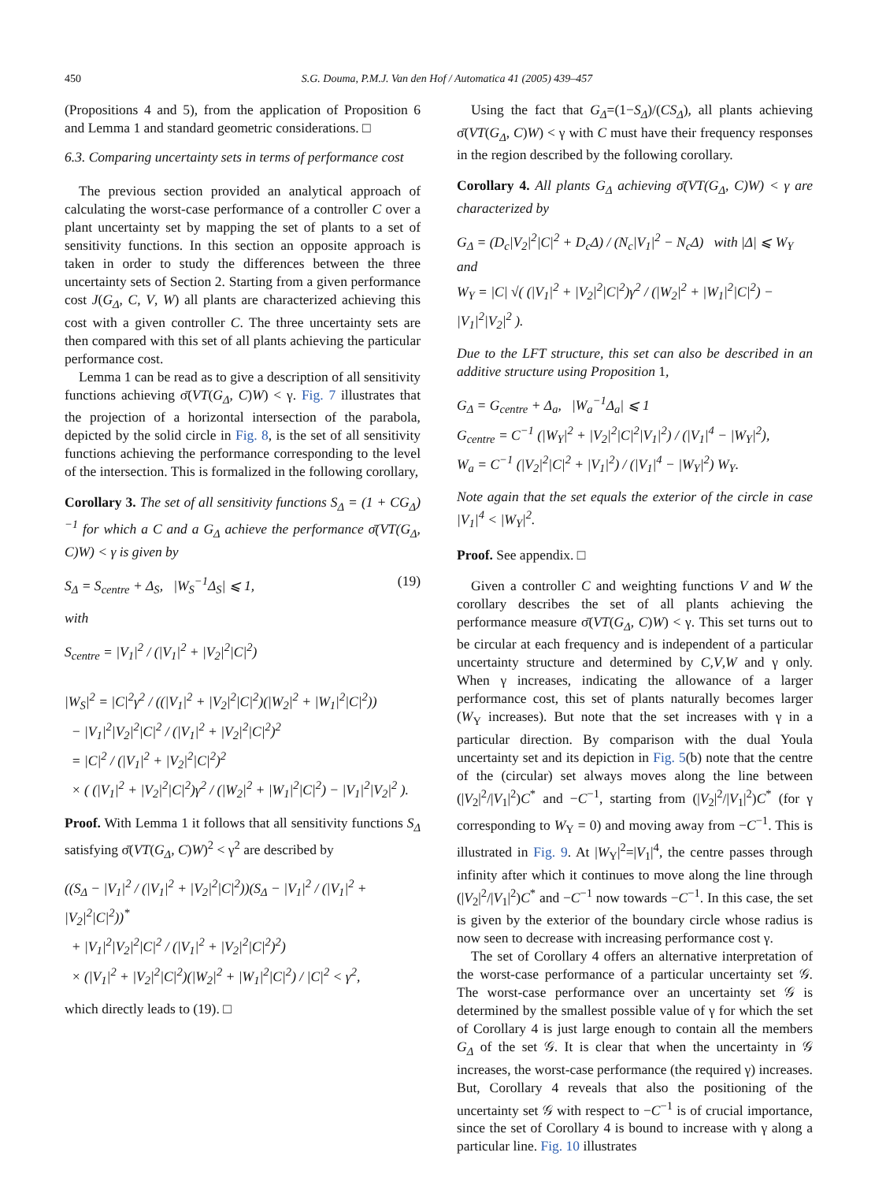450 S.G. Douma, P.M.J. Van den Hof / Automatica 41 (2005) 439–457
(Propositions 4 and 5), from the application of Proposition 6 and Lemma 1 and standard geometric considerations. □
6.3. Comparing uncertainty sets in terms of performance cost
The previous section provided an analytical approach of calculating the worst-case performance of a controller C over a plant uncertainty set by mapping the set of plants to a set of sensitivity functions. In this section an opposite approach is taken in order to study the differences between the three uncertainty sets of Section 2. Starting from a given performance cost J(G<sub>Δ</sub>, C, V, W) all plants are characterized achieving this cost with a given controller C. The three uncertainty sets are then compared with this set of all plants achieving the particular performance cost.
Lemma 1 can be read as to give a description of all sensitivity functions achieving σ̄(VT(G<sub>Δ</sub>, C)W) < γ. Fig. 7 illustrates that the projection of a horizontal intersection of the parabola, depicted by the solid circle in Fig. 8, is the set of all sensitivity functions achieving the performance corresponding to the level of the intersection. This is formalized in the following corollary,
Corollary 3. The set of all sensitivity functions S<sub>Δ</sub> = (1 + CG<sub>Δ</sub>)<sup>−1</sup> for which a C and a G<sub>Δ</sub> achieve the performance σ̄(VT(G<sub>Δ</sub>, C)W) < γ is given by
S<sub>Δ</sub> = S<sub>centre</sub> + Δ<sub>S</sub>, |W<sub>S</sub><sup>−1</sup>Δ<sub>S</sub>| ⩽ 1, (19)
with
S<sub>centre</sub> = |V<sub>1</sub>|<sup>2</sup> / (|V<sub>1</sub>|<sup>2</sup> + |V<sub>2</sub>|<sup>2</sup>|C|<sup>2</sup>)
|W<sub>S</sub>|<sup>2</sup> = |C|<sup>2</sup>γ<sup>2</sup> / ((|V<sub>1</sub>|<sup>2</sup> + |V<sub>2</sub>|<sup>2</sup>|C|<sup>2</sup>)(|W<sub>2</sub>|<sup>2</sup> + |W<sub>1</sub>|<sup>2</sup>|C|<sup>2</sup>))
− |V<sub>1</sub>|<sup>2</sup>|V<sub>2</sub>|<sup>2</sup>|C|<sup>2</sup> / (|V<sub>1</sub>|<sup>2</sup> + |V<sub>2</sub>|<sup>2</sup>|C|<sup>2</sup>)<sup>2</sup>
= |C|<sup>2</sup> / (|V<sub>1</sub>|<sup>2</sup> + |V<sub>2</sub>|<sup>2</sup>|C|<sup>2</sup>)<sup>2</sup>
× ( (|V<sub>1</sub>|<sup>2</sup> + |V<sub>2</sub>|<sup>2</sup>|C|<sup>2</sup>)γ<sup>2</sup> / (|W<sub>2</sub>|<sup>2</sup> + |W<sub>1</sub>|<sup>2</sup>|C|<sup>2</sup>) − |V<sub>1</sub>|<sup>2</sup>|V<sub>2</sub>|<sup>2</sup> ).
Proof. With Lemma 1 it follows that all sensitivity functions S<sub>Δ</sub> satisfying σ̄(VT(G<sub>Δ</sub>, C)W)<sup>2</sup> < γ<sup>2</sup> are described by
((S<sub>Δ</sub> − |V<sub>1</sub>|<sup>2</sup> / (|V<sub>1</sub>|<sup>2</sup> + |V<sub>2</sub>|<sup>2</sup>|C|<sup>2</sup>))(S<sub>Δ</sub> − |V<sub>1</sub>|<sup>2</sup> / (|V<sub>1</sub>|<sup>2</sup> + |V<sub>2</sub>|<sup>2</sup>|C|<sup>2</sup>))<sup>*</sup>
+ |V<sub>1</sub>|<sup>2</sup>|V<sub>2</sub>|<sup>2</sup>|C|<sup>2</sup> / (|V<sub>1</sub>|<sup>2</sup> + |V<sub>2</sub>|<sup>2</sup>|C|<sup>2</sup>)<sup>2</sup>)
× (|V<sub>1</sub>|<sup>2</sup> + |V<sub>2</sub>|<sup>2</sup>|C|<sup>2</sup>)(|W<sub>2</sub>|<sup>2</sup> + |W<sub>1</sub>|<sup>2</sup>|C|<sup>2</sup>) / |C|<sup>2</sup> < γ<sup>2</sup>,
which directly leads to (19). □
Using the fact that G<sub>Δ</sub>=(1−S<sub>Δ</sub>)/(CS<sub>Δ</sub>), all plants achieving σ̄(VT(G<sub>Δ</sub>, C)W) < γ with C must have their frequency responses in the region described by the following corollary.
Corollary 4. All plants G<sub>Δ</sub> achieving σ̄(VT(G<sub>Δ</sub>, C)W) < γ are characterized by
G<sub>Δ</sub> = (D<sub>c</sub>|V<sub>2</sub>|<sup>2</sup>|C|<sup>2</sup> + D<sub>c</sub>Δ) / (N<sub>c</sub>|V<sub>1</sub>|<sup>2</sup> − N<sub>c</sub>Δ) with |Δ| ⩽ W<sub>Y</sub> and
W<sub>Y</sub> = |C| √( (|V<sub>1</sub>|<sup>2</sup> + |V<sub>2</sub>|<sup>2</sup>|C|<sup>2</sup>)γ<sup>2</sup> / (|W<sub>2</sub>|<sup>2</sup> + |W<sub>1</sub>|<sup>2</sup>|C|<sup>2</sup>) − |V<sub>1</sub>|<sup>2</sup>|V<sub>2</sub>|<sup>2</sup> ).
Due to the LFT structure, this set can also be described in an additive structure using Proposition 1,
G<sub>Δ</sub> = G<sub>centre</sub> + Δ<sub>a</sub>, |W<sub>a</sub><sup>−1</sup>Δ<sub>a</sub>| ⩽ 1
G<sub>centre</sub> = C<sup>−1</sup> (|W<sub>Y</sub>|<sup>2</sup> + |V<sub>2</sub>|<sup>2</sup>|C|<sup>2</sup>|V<sub>1</sub>|<sup>2</sup>) / (|V<sub>1</sub>|<sup>4</sup> − |W<sub>Y</sub>|<sup>2</sup>),
W<sub>a</sub> = C<sup>−1</sup> (|V<sub>2</sub>|<sup>2</sup>|C|<sup>2</sup> + |V<sub>1</sub>|<sup>2</sup>) / (|V<sub>1</sub>|<sup>4</sup> − |W<sub>Y</sub>|<sup>2</sup>) W<sub>Y</sub>.
Note again that the set equals the exterior of the circle in case |V<sub>1</sub>|<sup>4</sup> < |W<sub>Y</sub>|<sup>2</sup>.
Proof. See appendix. □
Given a controller C and weighting functions V and W the corollary describes the set of all plants achieving the performance measure σ̄(VT(G<sub>Δ</sub>, C)W) < γ. This set turns out to be circular at each frequency and is independent of a particular uncertainty structure and determined by C,V,W and γ only. When γ increases, indicating the allowance of a larger performance cost, this set of plants naturally becomes larger (W<sub>Y</sub> increases). But note that the set increases with γ in a particular direction. By comparison with the dual Youla uncertainty set and its depiction in Fig. 5(b) note that the centre of the (circular) set always moves along the line between (|V<sub>2</sub>|<sup>2</sup>/|V<sub>1</sub>|<sup>2</sup>)C<sup>*</sup> and −C<sup>−1</sup>, starting from (|V<sub>2</sub>|<sup>2</sup>/|V<sub>1</sub>|<sup>2</sup>)C<sup>*</sup> (for γ corresponding to W<sub>Y</sub> = 0) and moving away from −C<sup>−1</sup>. This is illustrated in Fig. 9. At |W<sub>Y</sub>|<sup>2</sup>=|V<sub>1</sub>|<sup>4</sup>, the centre passes through infinity after which it continues to move along the line through (|V<sub>2</sub>|<sup>2</sup>/|V<sub>1</sub>|<sup>2</sup>)C<sup>*</sup> and −C<sup>−1</sup> now towards −C<sup>−1</sup>. In this case, the set is given by the exterior of the boundary circle whose radius is now seen to decrease with increasing performance cost γ.
The set of Corollary 4 offers an alternative interpretation of the worst-case performance of a particular uncertainty set 𝒢. The worst-case performance over an uncertainty set 𝒢 is determined by the smallest possible value of γ for which the set of Corollary 4 is just large enough to contain all the members G<sub>Δ</sub> of the set 𝒢. It is clear that when the uncertainty in 𝒢 increases, the worst-case performance (the required γ) increases. But, Corollary 4 reveals that also the positioning of the uncertainty set 𝒢 with respect to −C<sup>−1</sup> is of crucial importance, since the set of Corollary 4 is bound to increase with γ along a particular line. Fig. 10 illustrates